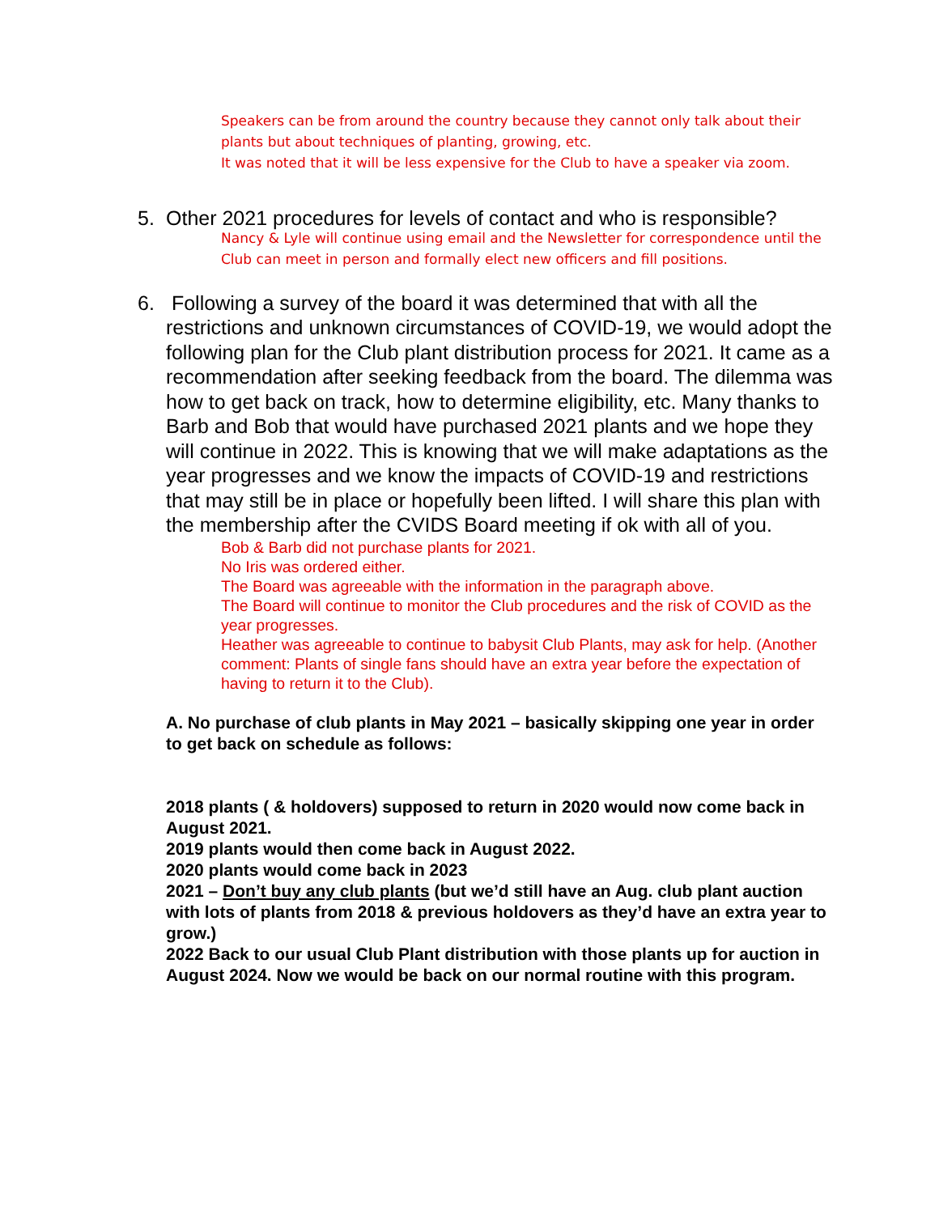Speakers can be from around the country because they cannot only talk about their plants but about techniques of planting, growing, etc.
It was noted that it will be less expensive for the Club to have a speaker via zoom.
5. Other 2021 procedures for levels of contact and who is responsible?
Nancy & Lyle will continue using email and the Newsletter for correspondence until the Club can meet in person and formally elect new officers and fill positions.
6. Following a survey of the board it was determined that with all the restrictions and unknown circumstances of COVID-19, we would adopt the following plan for the Club plant distribution process for 2021. It came as a recommendation after seeking feedback from the board. The dilemma was how to get back on track, how to determine eligibility, etc. Many thanks to Barb and Bob that would have purchased 2021 plants and we hope they will continue in 2022. This is knowing that we will make adaptations as the year progresses and we know the impacts of COVID-19 and restrictions that may still be in place or hopefully been lifted. I will share this plan with the membership after the CVIDS Board meeting if ok with all of you.
Bob & Barb did not purchase plants for 2021.
No Iris was ordered either.
The Board was agreeable with the information in the paragraph above.
The Board will continue to monitor the Club procedures and the risk of COVID as the year progresses.
Heather was agreeable to continue to babysit Club Plants, may ask for help. (Another comment: Plants of single fans should have an extra year before the expectation of having to return it to the Club).
A. No purchase of club plants in May 2021 – basically skipping one year in order to get back on schedule as follows:
2018 plants ( & holdovers) supposed to return in 2020 would now come back in August 2021.
2019 plants would then come back in August 2022.
2020 plants would come back in 2023
2021 – Don’t buy any club plants (but we’d still have an Aug. club plant auction with lots of plants from 2018 & previous holdovers as they’d have an extra year to grow.)
2022 Back to our usual Club Plant distribution with those plants up for auction in August 2024. Now we would be back on our normal routine with this program.